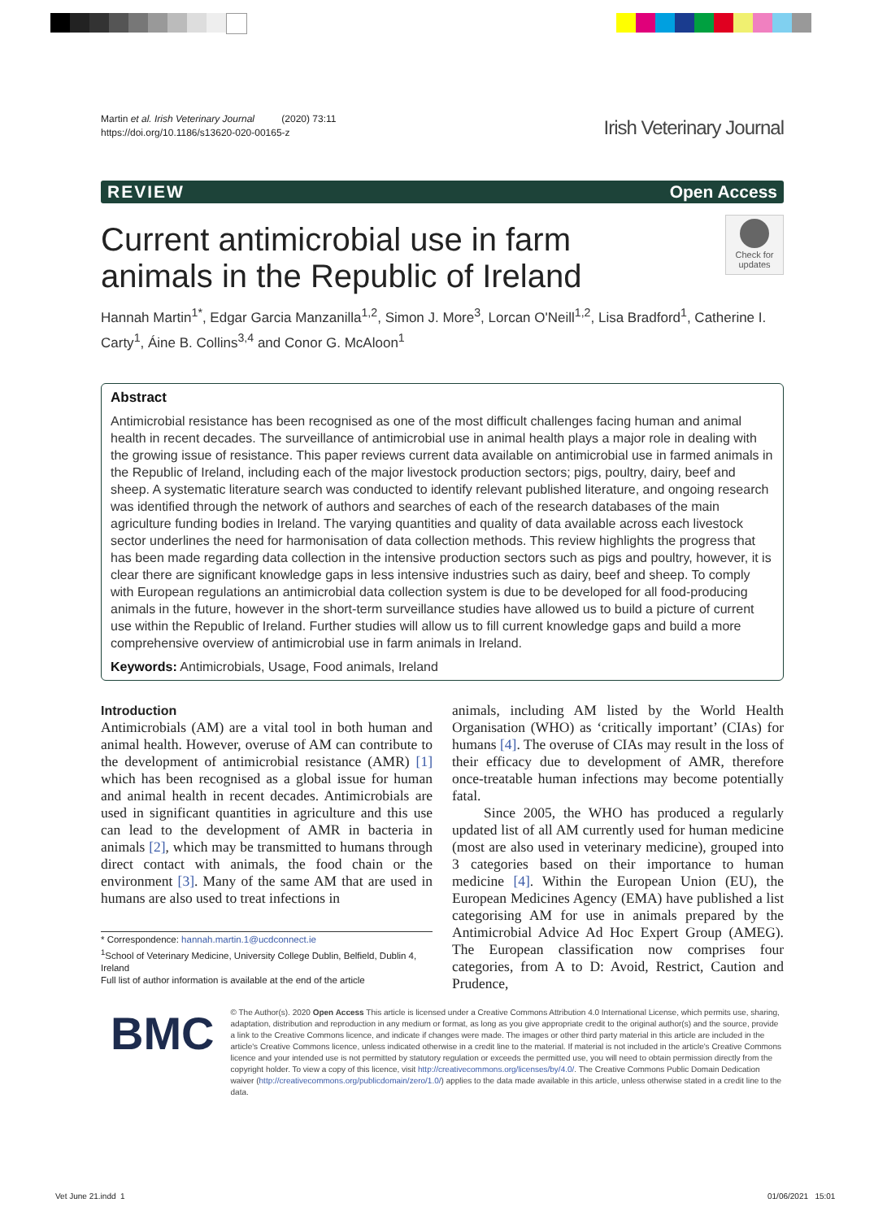Martin et al. Irish Veterinary Journal (2020) 73:11
https://doi.org/10.1186/s13620-020-00165-z
Irish Veterinary Journal
REVIEW Open Access
Current antimicrobial use in farm animals in the Republic of Ireland
Check for updates
Hannah Martin<sup>1*</sup>, Edgar Garcia Manzanilla<sup>1,2</sup>, Simon J. More<sup>3</sup>, Lorcan O'Neill<sup>1,2</sup>, Lisa Bradford<sup>1</sup>, Catherine I. Carty<sup>1</sup>, Áine B. Collins<sup>3,4</sup> and Conor G. McAloon<sup>1</sup>
Abstract
Antimicrobial resistance has been recognised as one of the most difficult challenges facing human and animal health in recent decades. The surveillance of antimicrobial use in animal health plays a major role in dealing with the growing issue of resistance. This paper reviews current data available on antimicrobial use in farmed animals in the Republic of Ireland, including each of the major livestock production sectors; pigs, poultry, dairy, beef and sheep. A systematic literature search was conducted to identify relevant published literature, and ongoing research was identified through the network of authors and searches of each of the research databases of the main agriculture funding bodies in Ireland. The varying quantities and quality of data available across each livestock sector underlines the need for harmonisation of data collection methods. This review highlights the progress that has been made regarding data collection in the intensive production sectors such as pigs and poultry, however, it is clear there are significant knowledge gaps in less intensive industries such as dairy, beef and sheep. To comply with European regulations an antimicrobial data collection system is due to be developed for all food-producing animals in the future, however in the short-term surveillance studies have allowed us to build a picture of current use within the Republic of Ireland. Further studies will allow us to fill current knowledge gaps and build a more comprehensive overview of antimicrobial use in farm animals in Ireland.
Keywords: Antimicrobials, Usage, Food animals, Ireland
Introduction
Antimicrobials (AM) are a vital tool in both human and animal health. However, overuse of AM can contribute to the development of antimicrobial resistance (AMR) [1] which has been recognised as a global issue for human and animal health in recent decades. Antimicrobials are used in significant quantities in agriculture and this use can lead to the development of AMR in bacteria in animals [2], which may be transmitted to humans through direct contact with animals, the food chain or the environment [3]. Many of the same AM that are used in humans are also used to treat infections in
* Correspondence: hannah.martin.1@ucdconnect.ie
<sup>1</sup> School of Veterinary Medicine, University College Dublin, Belfield, Dublin 4, Ireland
Full list of author information is available at the end of the article
animals, including AM listed by the World Health Organisation (WHO) as ‘critically important’ (CIAs) for humans [4]. The overuse of CIAs may result in the loss of their efficacy due to development of AMR, therefore once-treatable human infections may become potentially fatal.
Since 2005, the WHO has produced a regularly updated list of all AM currently used for human medicine (most are also used in veterinary medicine), grouped into 3 categories based on their importance to human medicine [4]. Within the European Union (EU), the European Medicines Agency (EMA) have published a list categorising AM for use in animals prepared by the Antimicrobial Advice Ad Hoc Expert Group (AMEG). The European classification now comprises four categories, from A to D: Avoid, Restrict, Caution and Prudence,
BMC
© The Author(s). 2020 Open Access This article is licensed under a Creative Commons Attribution 4.0 International License, which permits use, sharing, adaptation, distribution and reproduction in any medium or format, as long as you give appropriate credit to the original author(s) and the source, provide a link to the Creative Commons licence, and indicate if changes were made. The images or other third party material in this article are included in the article's Creative Commons licence, unless indicated otherwise in a credit line to the material. If material is not included in the article's Creative Commons licence and your intended use is not permitted by statutory regulation or exceeds the permitted use, you will need to obtain permission directly from the copyright holder. To view a copy of this licence, visit http://creativecommons.org/licenses/by/4.0/. The Creative Commons Public Domain Dedication waiver (http://creativecommons.org/publicdomain/zero/1.0/) applies to the data made available in this article, unless otherwise stated in a credit line to the data.
Vet June 21.indd 1 01/06/2021 15:01